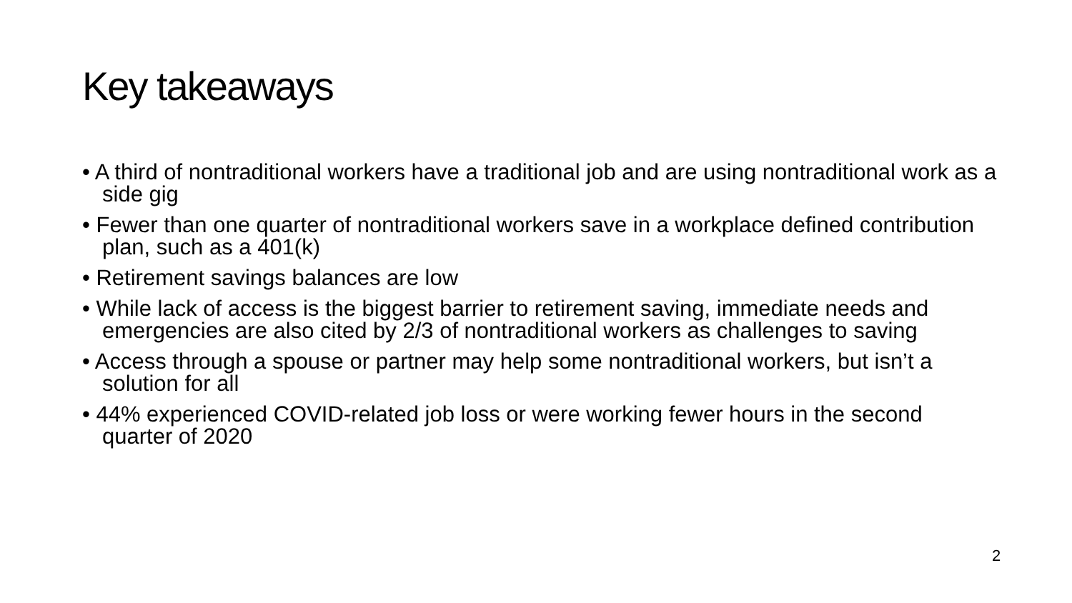Key takeaways
• A third of nontraditional workers have a traditional job and are using nontraditional work as a side gig
• Fewer than one quarter of nontraditional workers save in a workplace defined contribution plan, such as a 401(k)
• Retirement savings balances are low
• While lack of access is the biggest barrier to retirement saving, immediate needs and emergencies are also cited by 2/3 of nontraditional workers as challenges to saving
• Access through a spouse or partner may help some nontraditional workers, but isn’t a solution for all
• 44% experienced COVID-related job loss or were working fewer hours in the second quarter of 2020
2